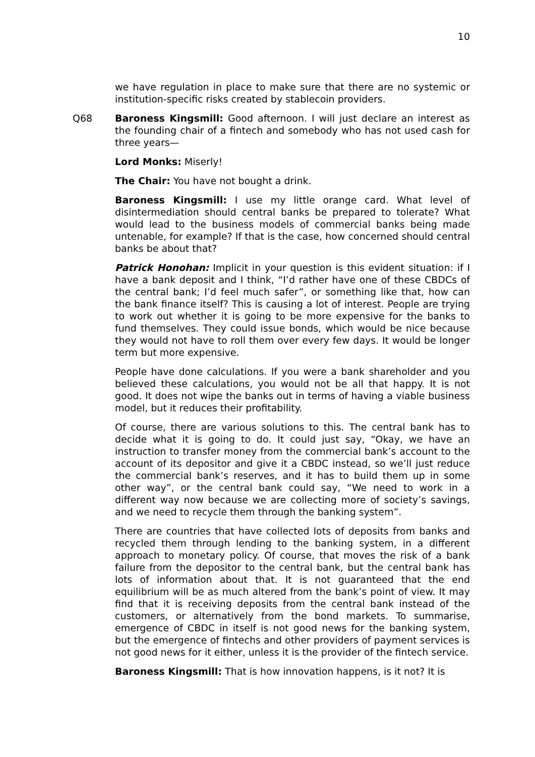10
we have regulation in place to make sure that there are no systemic or institution-specific risks created by stablecoin providers.
Q68 Baroness Kingsmill: Good afternoon. I will just declare an interest as the founding chair of a fintech and somebody who has not used cash for three years—
Lord Monks: Miserly!
The Chair: You have not bought a drink.
Baroness Kingsmill: I use my little orange card. What level of disintermediation should central banks be prepared to tolerate? What would lead to the business models of commercial banks being made untenable, for example? If that is the case, how concerned should central banks be about that?
Patrick Honohan: Implicit in your question is this evident situation: if I have a bank deposit and I think, “I’d rather have one of these CBDCs of the central bank; I’d feel much safer”, or something like that, how can the bank finance itself? This is causing a lot of interest. People are trying to work out whether it is going to be more expensive for the banks to fund themselves. They could issue bonds, which would be nice because they would not have to roll them over every few days. It would be longer term but more expensive.
People have done calculations. If you were a bank shareholder and you believed these calculations, you would not be all that happy. It is not good. It does not wipe the banks out in terms of having a viable business model, but it reduces their profitability.
Of course, there are various solutions to this. The central bank has to decide what it is going to do. It could just say, “Okay, we have an instruction to transfer money from the commercial bank’s account to the account of its depositor and give it a CBDC instead, so we’ll just reduce the commercial bank’s reserves, and it has to build them up in some other way”, or the central bank could say, “We need to work in a different way now because we are collecting more of society’s savings, and we need to recycle them through the banking system”.
There are countries that have collected lots of deposits from banks and recycled them through lending to the banking system, in a different approach to monetary policy. Of course, that moves the risk of a bank failure from the depositor to the central bank, but the central bank has lots of information about that. It is not guaranteed that the end equilibrium will be as much altered from the bank’s point of view. It may find that it is receiving deposits from the central bank instead of the customers, or alternatively from the bond markets. To summarise, emergence of CBDC in itself is not good news for the banking system, but the emergence of fintechs and other providers of payment services is not good news for it either, unless it is the provider of the fintech service.
Baroness Kingsmill: That is how innovation happens, is it not? It is